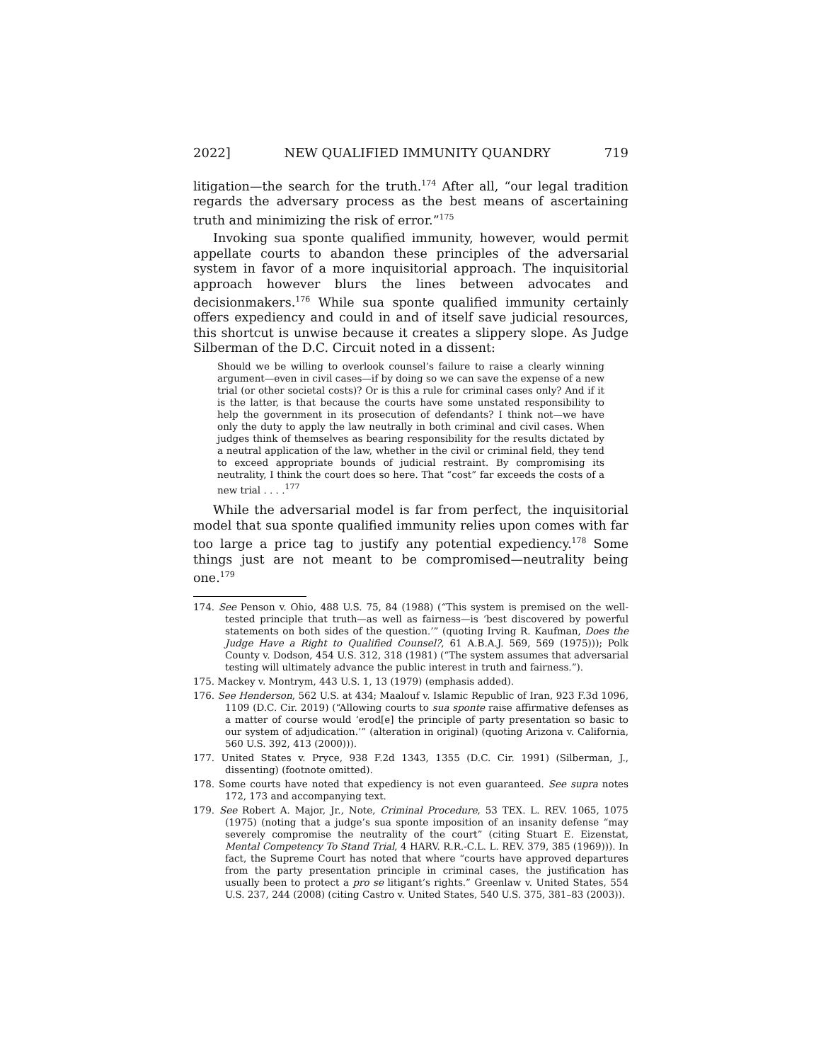2022] NEW QUALIFIED IMMUNITY QUANDRY 719
litigation—the search for the truth.<sup>174</sup> After all, “our legal tradition regards the adversary process as the best means of ascertaining truth and minimizing the risk of error.”<sup>175</sup>
Invoking sua sponte qualified immunity, however, would permit appellate courts to abandon these principles of the adversarial system in favor of a more inquisitorial approach. The inquisitorial approach however blurs the lines between advocates and decisionmakers.<sup>176</sup> While sua sponte qualified immunity certainly offers expediency and could in and of itself save judicial resources, this shortcut is unwise because it creates a slippery slope. As Judge Silberman of the D.C. Circuit noted in a dissent:
Should we be willing to overlook counsel’s failure to raise a clearly winning argument—even in civil cases—if by doing so we can save the expense of a new trial (or other societal costs)? Or is this a rule for criminal cases only? And if it is the latter, is that because the courts have some unstated responsibility to help the government in its prosecution of defendants? I think not—we have only the duty to apply the law neutrally in both criminal and civil cases. When judges think of themselves as bearing responsibility for the results dictated by a neutral application of the law, whether in the civil or criminal field, they tend to exceed appropriate bounds of judicial restraint. By compromising its neutrality, I think the court does so here. That “cost” far exceeds the costs of a new trial . . . .<sup>177</sup>
While the adversarial model is far from perfect, the inquisitorial model that sua sponte qualified immunity relies upon comes with far too large a price tag to justify any potential expediency.<sup>178</sup> Some things just are not meant to be compromised—neutrality being one.<sup>179</sup>
174. See Penson v. Ohio, 488 U.S. 75, 84 (1988) (“This system is premised on the well-tested principle that truth—as well as fairness—is ‘best discovered by powerful statements on both sides of the question.’” (quoting Irving R. Kaufman, Does the Judge Have a Right to Qualified Counsel?, 61 A.B.A.J. 569, 569 (1975))); Polk County v. Dodson, 454 U.S. 312, 318 (1981) (“The system assumes that adversarial testing will ultimately advance the public interest in truth and fairness.”).
175. Mackey v. Montrym, 443 U.S. 1, 13 (1979) (emphasis added).
176. See Henderson, 562 U.S. at 434; Maalouf v. Islamic Republic of Iran, 923 F.3d 1096, 1109 (D.C. Cir. 2019) (“Allowing courts to sua sponte raise affirmative defenses as a matter of course would ‘erod[e] the principle of party presentation so basic to our system of adjudication.’” (alteration in original) (quoting Arizona v. California, 560 U.S. 392, 413 (2000))).
177. United States v. Pryce, 938 F.2d 1343, 1355 (D.C. Cir. 1991) (Silberman, J., dissenting) (footnote omitted).
178. Some courts have noted that expediency is not even guaranteed. See supra notes 172, 173 and accompanying text.
179. See Robert A. Major, Jr., Note, Criminal Procedure, 53 TEX. L. REV. 1065, 1075 (1975) (noting that a judge’s sua sponte imposition of an insanity defense “may severely compromise the neutrality of the court” (citing Stuart E. Eizenstat, Mental Competency To Stand Trial, 4 HARV. R.R.-C.L. L. REV. 379, 385 (1969))). In fact, the Supreme Court has noted that where “courts have approved departures from the party presentation principle in criminal cases, the justification has usually been to protect a pro se litigant’s rights.” Greenlaw v. United States, 554 U.S. 237, 244 (2008) (citing Castro v. United States, 540 U.S. 375, 381–83 (2003)).